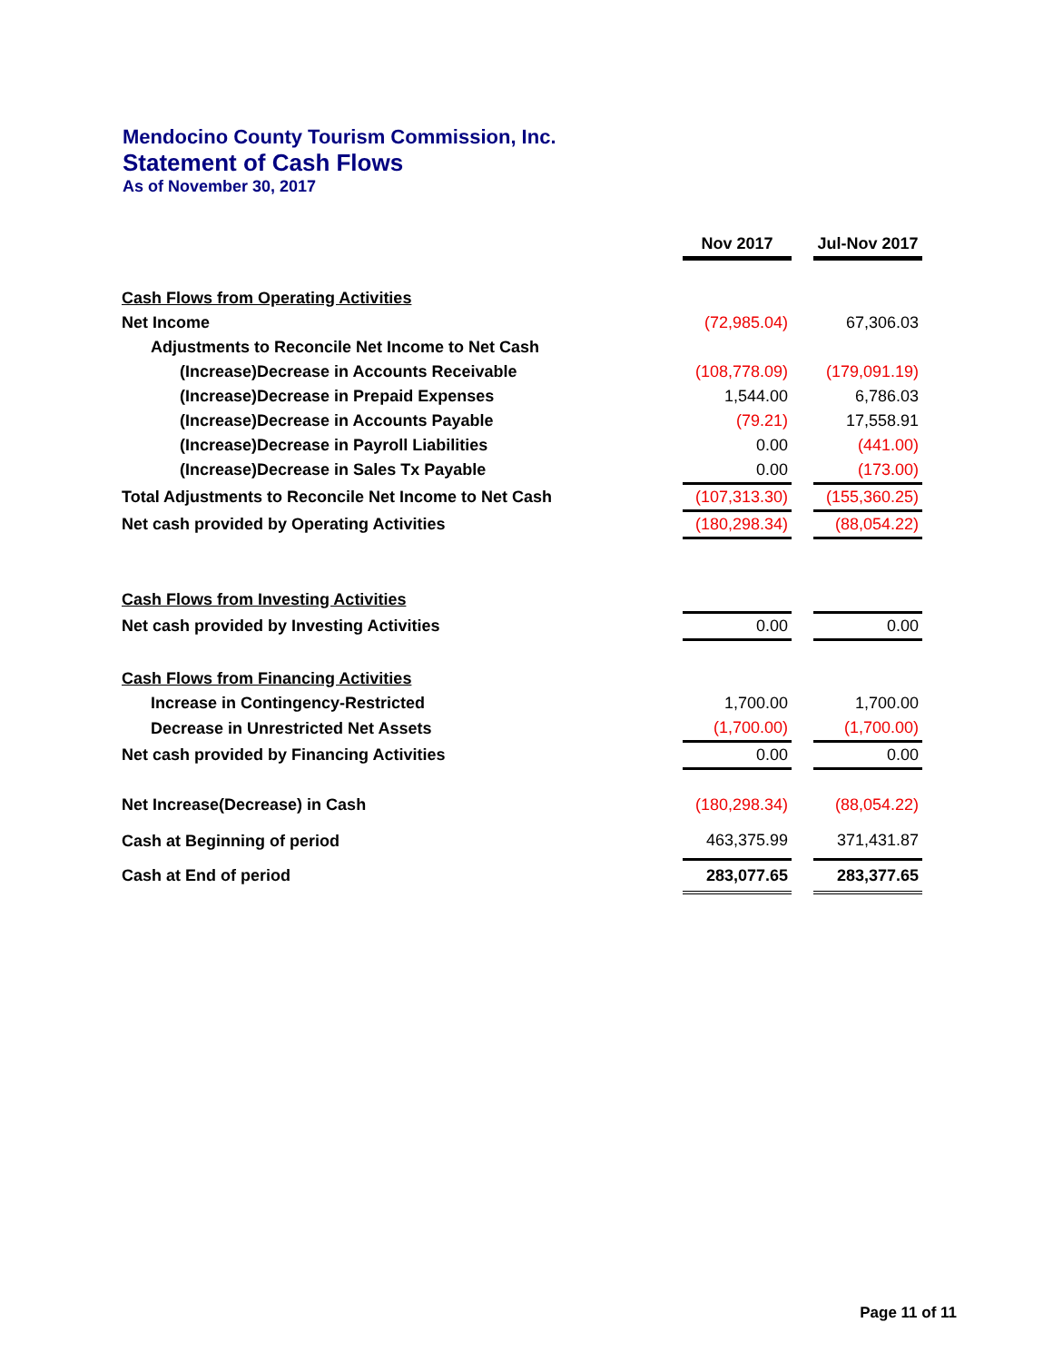Mendocino County Tourism Commission, Inc.
Statement of Cash Flows
As of November 30, 2017
| | Nov 2017 | | Jul-Nov 2017 |
| Cash Flows from Operating Activities | | | |
| Net Income | (72,985.04) | | 67,306.03 |
| Adjustments to Reconcile Net Income to Net Cash | | | |
| (Increase)Decrease in Accounts Receivable | (108,778.09) | | (179,091.19) |
| (Increase)Decrease in Prepaid Expenses | 1,544.00 | | 6,786.03 |
| (Increase)Decrease in Accounts Payable | (79.21) | | 17,558.91 |
| (Increase)Decrease in Payroll Liabilities | 0.00 | | (441.00) |
| (Increase)Decrease in Sales Tx Payable | 0.00 | | (173.00) |
| Total Adjustments to Reconcile Net Income to Net Cash | (107,313.30) | | (155,360.25) |
| Net cash provided by Operating Activities | (180,298.34) | | (88,054.22) |
| Cash Flows from Investing Activities | | | |
| Net cash provided by Investing Activities | 0.00 | | 0.00 |
| Cash Flows from Financing Activities | | | |
| Increase in Contingency-Restricted | 1,700.00 | | 1,700.00 |
| Decrease in Unrestricted Net Assets | (1,700.00) | | (1,700.00) |
| Net cash provided by Financing Activities | 0.00 | | 0.00 |
| Net Increase(Decrease) in Cash | (180,298.34) | | (88,054.22) |
| Cash at Beginning of period | 463,375.99 | | 371,431.87 |
| Cash at End of period | 283,077.65 | | 283,377.65 |
Page 11 of 11